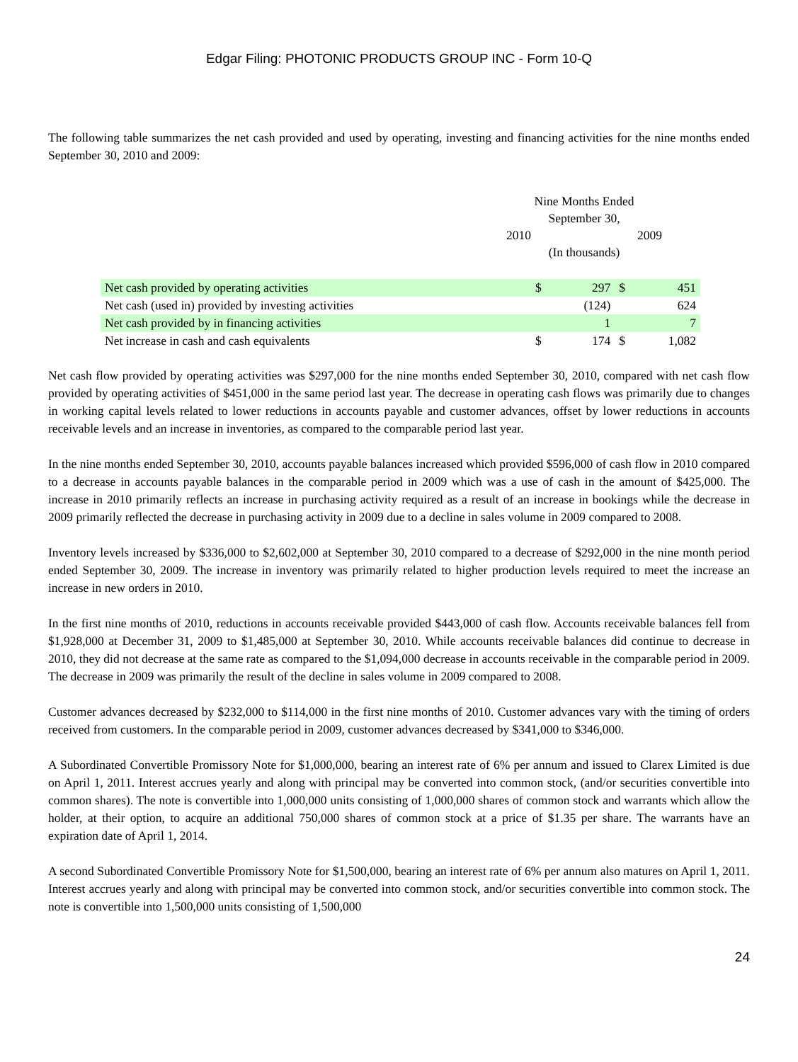Edgar Filing: PHOTONIC PRODUCTS GROUP INC - Form 10-Q
The following table summarizes the net cash provided and used by operating, investing and financing activities for the nine months ended September 30, 2010 and 2009:
Nine Months Ended
September 30,
2010 2009
(In thousands)
| Net cash provided by operating activities | $ | 297 | $ | 451 |
| Net cash (used in) provided by investing activities | | (124) | | 624 |
| Net cash provided by in financing activities | | 1 | | 7 |
| Net increase in cash and cash equivalents | $ | 174 | $ | 1,082 |
Net cash flow provided by operating activities was $297,000 for the nine months ended September 30, 2010, compared with net cash flow provided by operating activities of $451,000 in the same period last year. The decrease in operating cash flows was primarily due to changes in working capital levels related to lower reductions in accounts payable and customer advances, offset by lower reductions in accounts receivable levels and an increase in inventories, as compared to the comparable period last year.
In the nine months ended September 30, 2010, accounts payable balances increased which provided $596,000 of cash flow in 2010 compared to a decrease in accounts payable balances in the comparable period in 2009 which was a use of cash in the amount of $425,000. The increase in 2010 primarily reflects an increase in purchasing activity required as a result of an increase in bookings while the decrease in 2009 primarily reflected the decrease in purchasing activity in 2009 due to a decline in sales volume in 2009 compared to 2008.
Inventory levels increased by $336,000 to $2,602,000 at September 30, 2010 compared to a decrease of $292,000 in the nine month period ended September 30, 2009. The increase in inventory was primarily related to higher production levels required to meet the increase an increase in new orders in 2010.
In the first nine months of 2010, reductions in accounts receivable provided $443,000 of cash flow. Accounts receivable balances fell from $1,928,000 at December 31, 2009 to $1,485,000 at September 30, 2010. While accounts receivable balances did continue to decrease in 2010, they did not decrease at the same rate as compared to the $1,094,000 decrease in accounts receivable in the comparable period in 2009. The decrease in 2009 was primarily the result of the decline in sales volume in 2009 compared to 2008.
Customer advances decreased by $232,000 to $114,000 in the first nine months of 2010. Customer advances vary with the timing of orders received from customers. In the comparable period in 2009, customer advances decreased by $341,000 to $346,000.
A Subordinated Convertible Promissory Note for $1,000,000, bearing an interest rate of 6% per annum and issued to Clarex Limited is due on April 1, 2011. Interest accrues yearly and along with principal may be converted into common stock, (and/or securities convertible into common shares). The note is convertible into 1,000,000 units consisting of 1,000,000 shares of common stock and warrants which allow the holder, at their option, to acquire an additional 750,000 shares of common stock at a price of $1.35 per share. The warrants have an expiration date of April 1, 2014.
A second Subordinated Convertible Promissory Note for $1,500,000, bearing an interest rate of 6% per annum also matures on April 1, 2011. Interest accrues yearly and along with principal may be converted into common stock, and/or securities convertible into common stock. The note is convertible into 1,500,000 units consisting of 1,500,000
24